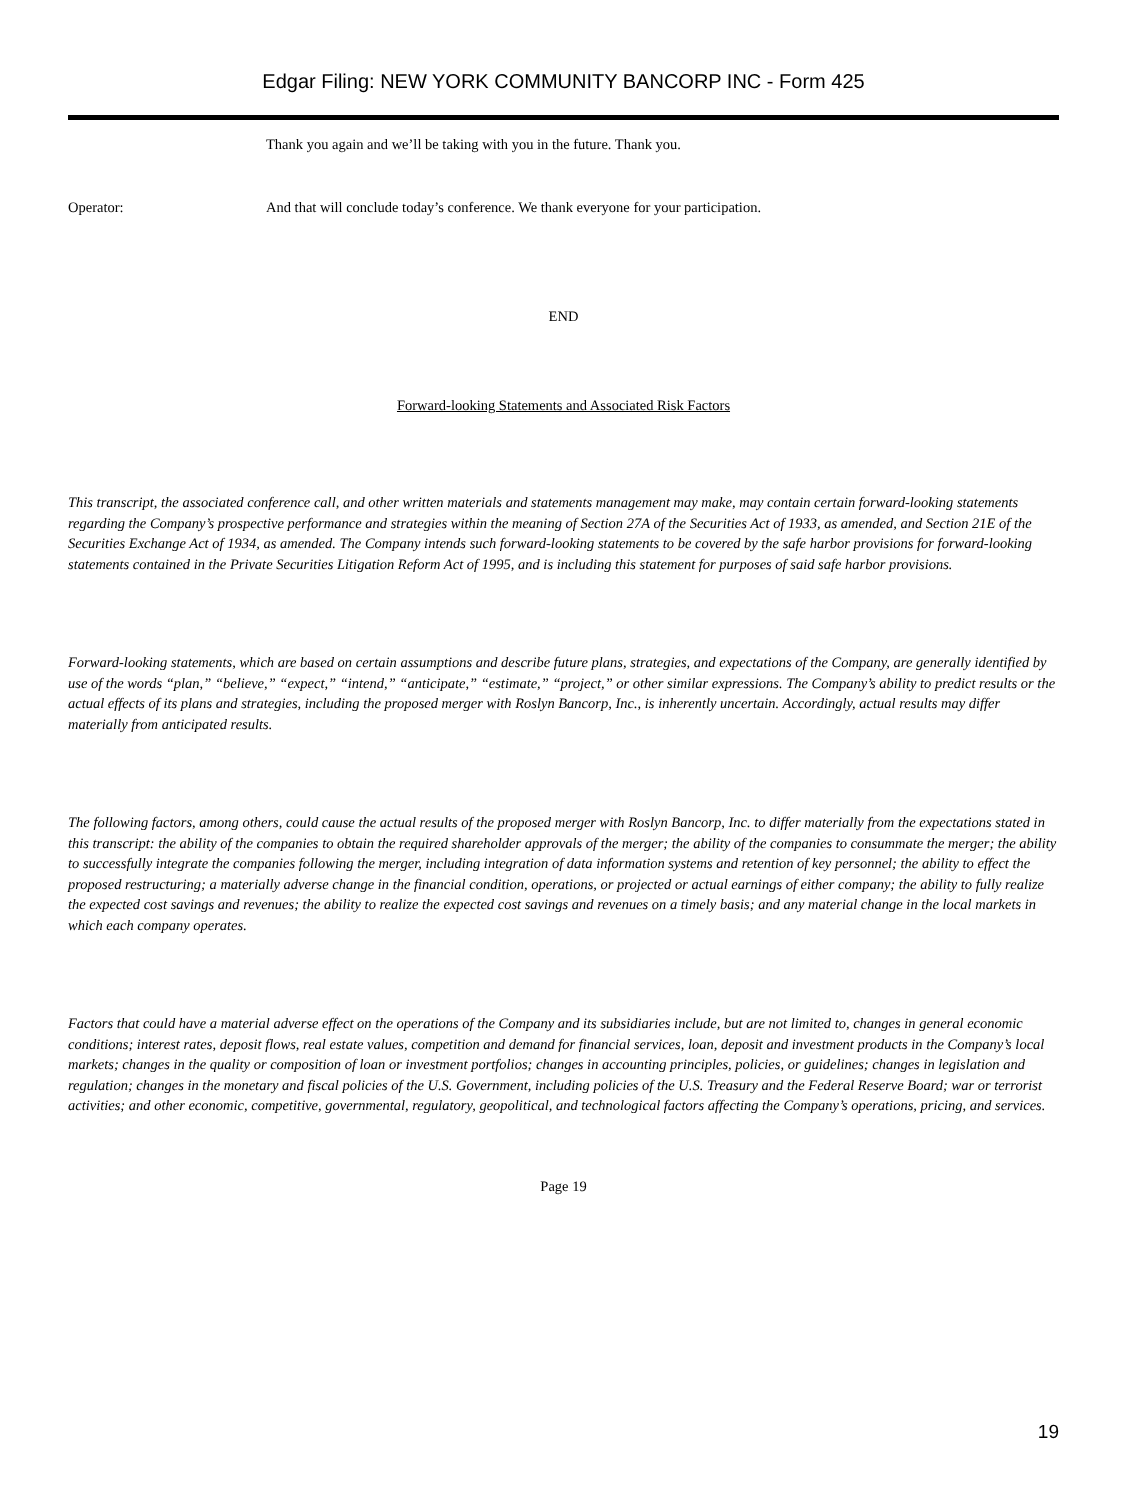Edgar Filing: NEW YORK COMMUNITY BANCORP INC - Form 425
Thank you again and we’ll be taking with you in the future. Thank you.
Operator: And that will conclude today’s conference. We thank everyone for your participation.
END
Forward-looking Statements and Associated Risk Factors
This transcript, the associated conference call, and other written materials and statements management may make, may contain certain forward-looking statements regarding the Company’s prospective performance and strategies within the meaning of Section 27A of the Securities Act of 1933, as amended, and Section 21E of the Securities Exchange Act of 1934, as amended. The Company intends such forward-looking statements to be covered by the safe harbor provisions for forward-looking statements contained in the Private Securities Litigation Reform Act of 1995, and is including this statement for purposes of said safe harbor provisions.
Forward-looking statements, which are based on certain assumptions and describe future plans, strategies, and expectations of the Company, are generally identified by use of the words “plan,” “believe,” “expect,” “intend,” “anticipate,” “estimate,” “project,” or other similar expressions. The Company’s ability to predict results or the actual effects of its plans and strategies, including the proposed merger with Roslyn Bancorp, Inc., is inherently uncertain. Accordingly, actual results may differ materially from anticipated results.
The following factors, among others, could cause the actual results of the proposed merger with Roslyn Bancorp, Inc. to differ materially from the expectations stated in this transcript: the ability of the companies to obtain the required shareholder approvals of the merger; the ability of the companies to consummate the merger; the ability to successfully integrate the companies following the merger, including integration of data information systems and retention of key personnel; the ability to effect the proposed restructuring; a materially adverse change in the financial condition, operations, or projected or actual earnings of either company; the ability to fully realize the expected cost savings and revenues; the ability to realize the expected cost savings and revenues on a timely basis; and any material change in the local markets in which each company operates.
Factors that could have a material adverse effect on the operations of the Company and its subsidiaries include, but are not limited to, changes in general economic conditions; interest rates, deposit flows, real estate values, competition and demand for financial services, loan, deposit and investment products in the Company’s local markets; changes in the quality or composition of loan or investment portfolios; changes in accounting principles, policies, or guidelines; changes in legislation and regulation; changes in the monetary and fiscal policies of the U.S. Government, including policies of the U.S. Treasury and the Federal Reserve Board; war or terrorist activities; and other economic, competitive, governmental, regulatory, geopolitical, and technological factors affecting the Company’s operations, pricing, and services.
Page 19
19